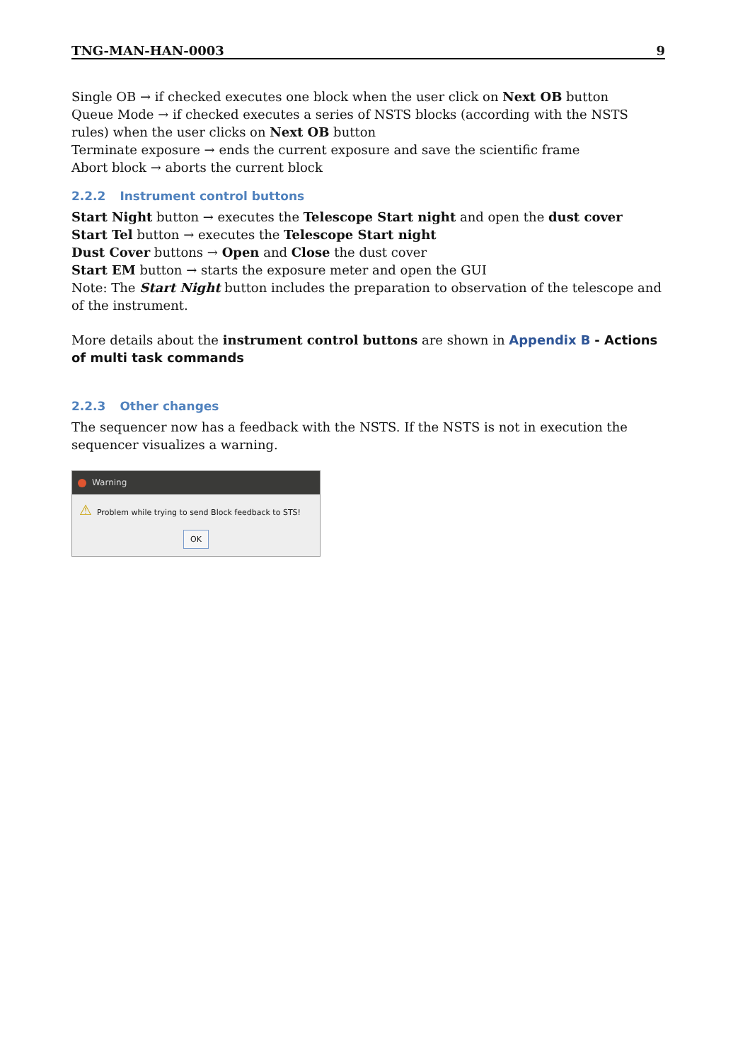TNG-MAN-HAN-0003 9
Single OB → if checked executes one block when the user click on Next OB button
Queue Mode → if checked executes a series of NSTS blocks (according with the NSTS rules) when the user clicks on Next OB button
Terminate exposure → ends the current exposure and save the scientific frame
Abort block → aborts the current block
2.2.2 Instrument control buttons
Start Night button → executes the Telescope Start night and open the dust cover
Start Tel button → executes the Telescope Start night
Dust Cover buttons → Open and Close the dust cover
Start EM button → starts the exposure meter and open the GUI
Note: The Start Night button includes the preparation to observation of the telescope and of the instrument.
More details about the instrument control buttons are shown in Appendix B - Actions of multi task commands
2.2.3 Other changes
The sequencer now has a feedback with the NSTS. If the NSTS is not in execution the sequencer visualizes a warning.
Warning
⚠ Problem while trying to send Block feedback to STS!
OK